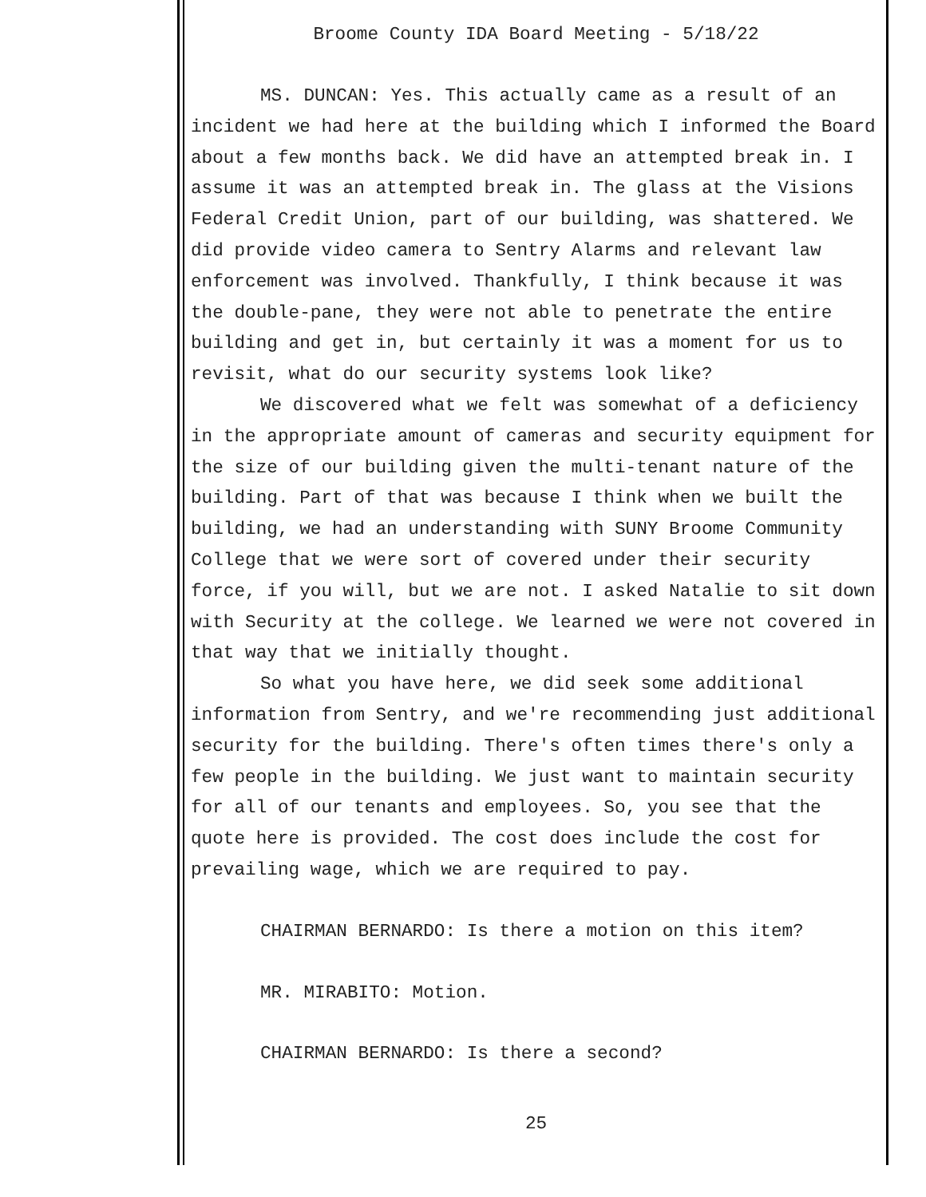Broome County IDA Board Meeting - 5/18/22
MS. DUNCAN: Yes. This actually came as a result of an incident we had here at the building which I informed the Board about a few months back. We did have an attempted break in. I assume it was an attempted break in. The glass at the Visions Federal Credit Union, part of our building, was shattered. We did provide video camera to Sentry Alarms and relevant law enforcement was involved. Thankfully, I think because it was the double-pane, they were not able to penetrate the entire building and get in, but certainly it was a moment for us to revisit, what do our security systems look like?
We discovered what we felt was somewhat of a deficiency in the appropriate amount of cameras and security equipment for the size of our building given the multi-tenant nature of the building. Part of that was because I think when we built the building, we had an understanding with SUNY Broome Community College that we were sort of covered under their security force, if you will, but we are not. I asked Natalie to sit down with Security at the college. We learned we were not covered in that way that we initially thought.
So what you have here, we did seek some additional information from Sentry, and we're recommending just additional security for the building. There's often times there's only a few people in the building. We just want to maintain security for all of our tenants and employees. So, you see that the quote here is provided. The cost does include the cost for prevailing wage, which we are required to pay.
CHAIRMAN BERNARDO: Is there a motion on this item?
MR. MIRABITO: Motion.
CHAIRMAN BERNARDO: Is there a second?
25